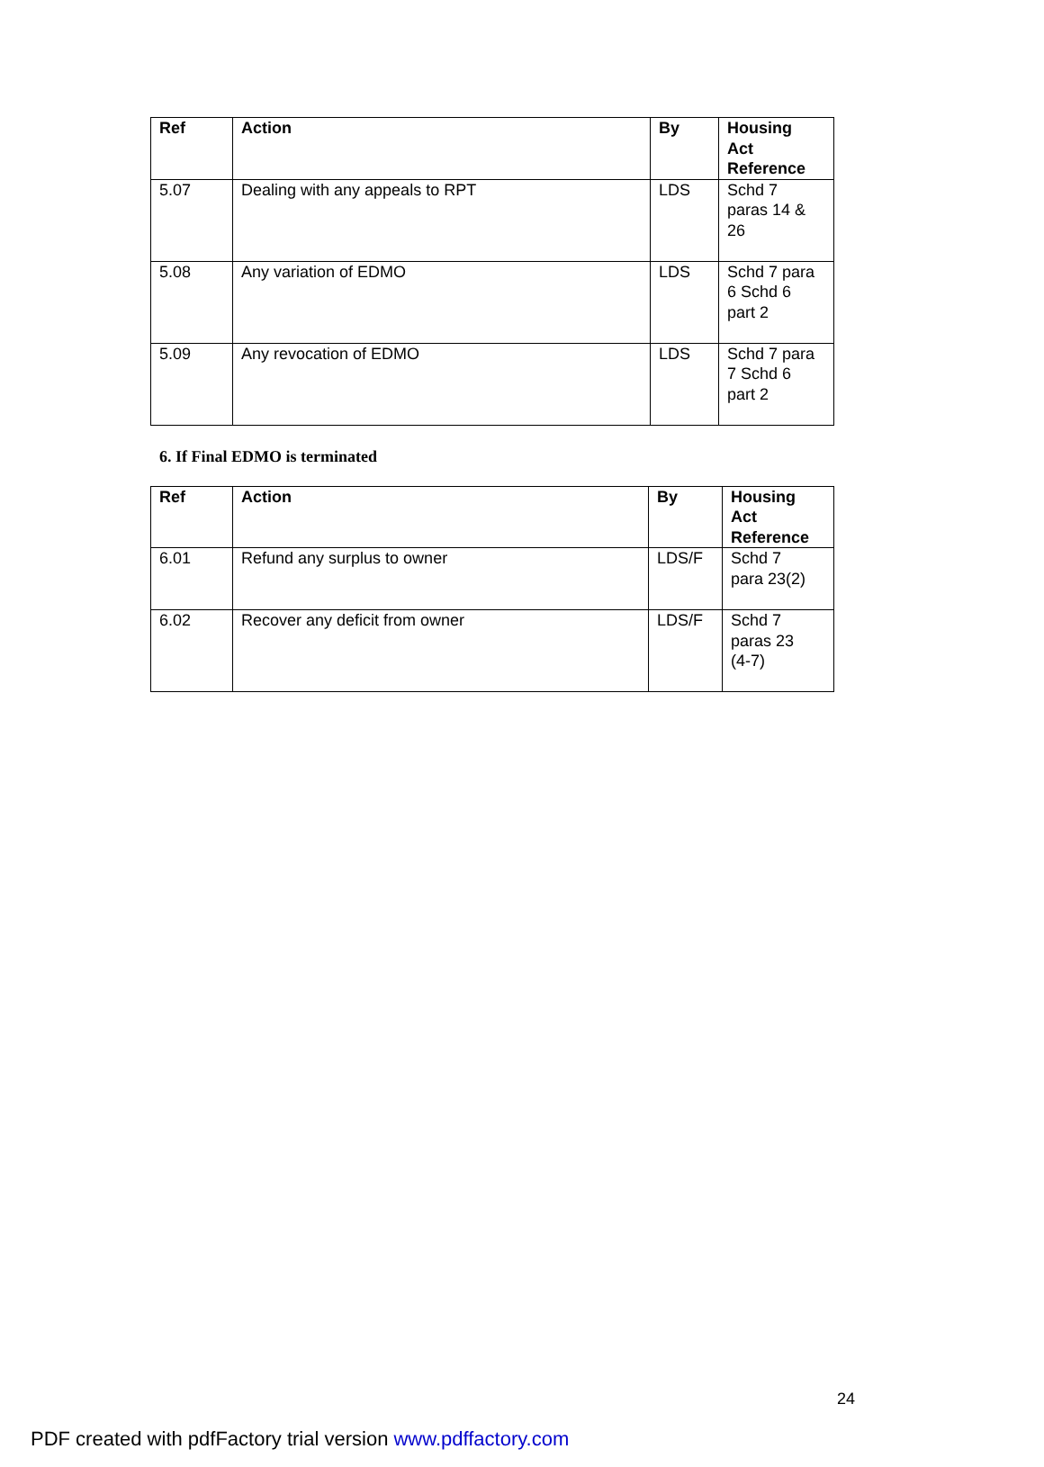| Ref | Action | By | Housing Act Reference |
| --- | --- | --- | --- |
| 5.07 | Dealing with any appeals to RPT | LDS | Schd 7 paras 14 & 26 |
| 5.08 | Any variation of EDMO | LDS | Schd 7 para 6 Schd 6 part 2 |
| 5.09 | Any revocation of EDMO | LDS | Schd 7 para 7 Schd 6 part 2 |
6. If Final EDMO is terminated
| Ref | Action | By | Housing Act Reference |
| --- | --- | --- | --- |
| 6.01 | Refund any surplus to owner | LDS/F | Schd 7 para 23(2) |
| 6.02 | Recover any deficit from owner | LDS/F | Schd 7 paras 23 (4-7) |
24
PDF created with pdfFactory trial version www.pdffactory.com